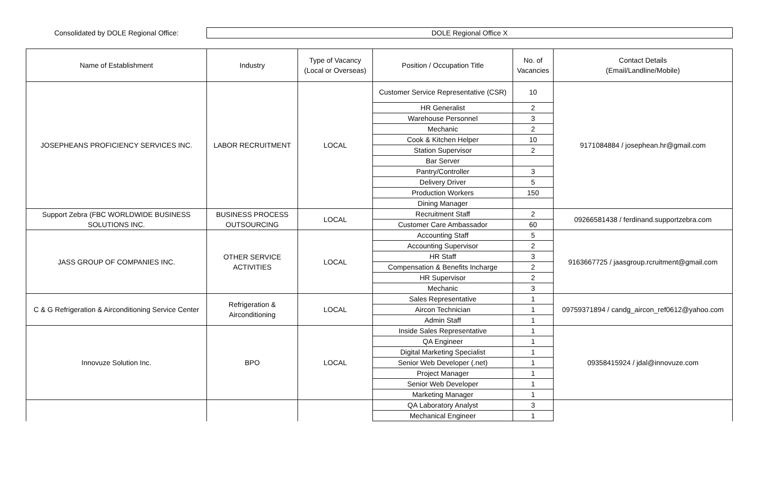Consolidated by DOLE Regional Office:
DOLE Regional Office X
| Name of Establishment | Industry | Type of Vacancy (Local or Overseas) | Position / Occupation Title | No. of Vacancies | Contact Details (Email/Landline/Mobile) |
| --- | --- | --- | --- | --- | --- |
| JOSEPHEANS PROFICIENCY SERVICES INC. | LABOR RECRUITMENT | LOCAL | Customer Service Representative (CSR) | 10 | 9171084884 / josephean.hr@gmail.com |
| | | | HR Generalist | 2 | |
| | | | Warehouse Personnel | 3 | |
| | | | Mechanic | 2 | |
| | | | Cook & Kitchen Helper | 10 | |
| | | | Station Supervisor | 2 | |
| | | | Bar Server | | |
| | | | Pantry/Controller | 3 | |
| | | | Delivery Driver | 5 | |
| | | | Production Workers | 150 | |
| | | | Dining Manager | | |
| Support Zebra (FBC WORLDWIDE BUSINESS SOLUTIONS INC. | BUSINESS PROCESS OUTSOURCING | LOCAL | Recruitment Staff | 2 | 09266581438 / ferdinand.supportzebra.com |
| | | | Customer Care Ambassador | 60 | |
| JASS GROUP OF COMPANIES INC. | OTHER SERVICE ACTIVITIES | LOCAL | Accounting Staff | 5 | 9163667725 / jaasgroup.rcruitment@gmail.com |
| | | | Accounting Supervisor | 2 | |
| | | | HR Staff | 3 | |
| | | | Compensation & Benefits Incharge | 2 | |
| | | | HR Supervisor | 2 | |
| | | | Mechanic | 3 | |
| C & G Refrigeration & Airconditioning Service Center | Refrigeration & Airconditioning | LOCAL | Sales Representative | 1 | 09759371894 / candg_aircon_ref0612@yahoo.com |
| | | | Aircon Technician | 1 | |
| | | | Admin Staff | 1 | |
| Innovuze Solution Inc. | BPO | LOCAL | Inside Sales Representative | 1 | 09358415924 / jdal@innovuze.com |
| | | | QA Engineer | 1 | |
| | | | Digital Marketing Specialist | 1 | |
| | | | Senior Web Developer (.net) | 1 | |
| | | | Project Manager | 1 | |
| | | | Senior Web Developer | 1 | |
| | | | Marketing Manager | 1 | |
| | | | QA Laboratory Analyst | 3 | |
| | | | Mechanical Engineer | 1 | |